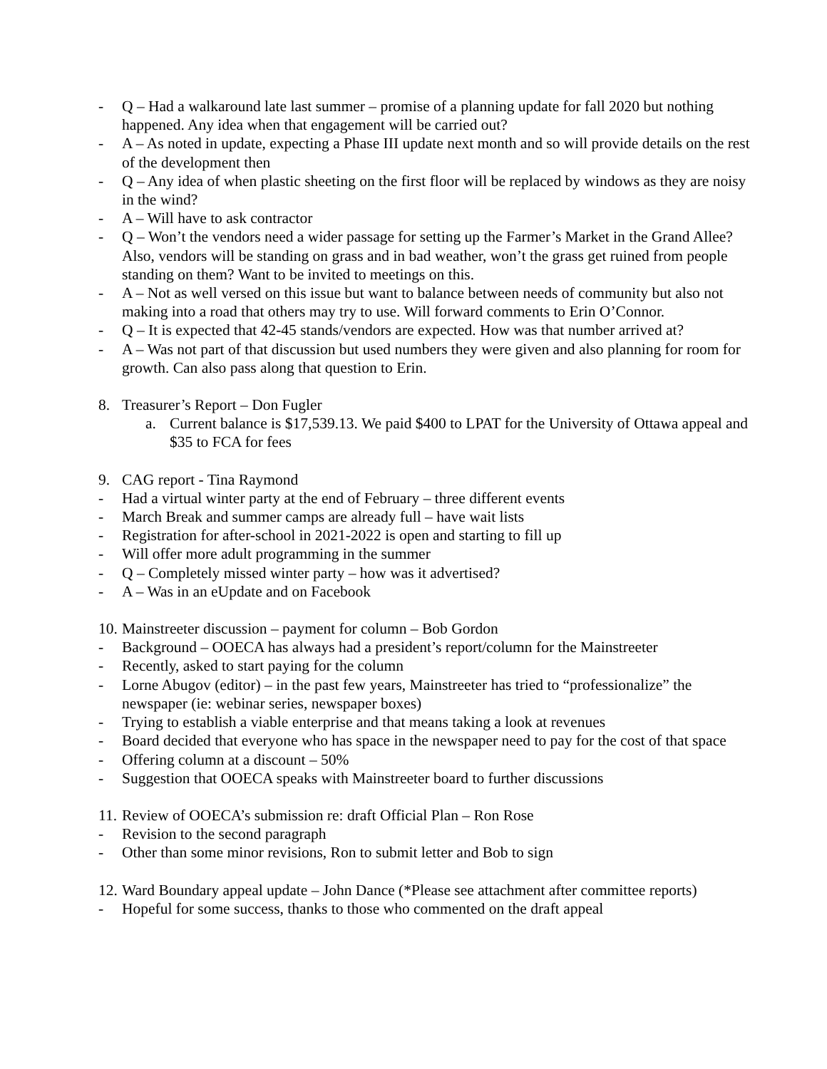- Q – Had a walkaround late last summer – promise of a planning update for fall 2020 but nothing happened. Any idea when that engagement will be carried out?
- A – As noted in update, expecting a Phase III update next month and so will provide details on the rest of the development then
- Q – Any idea of when plastic sheeting on the first floor will be replaced by windows as they are noisy in the wind?
- A – Will have to ask contractor
- Q – Won’t the vendors need a wider passage for setting up the Farmer’s Market in the Grand Allee? Also, vendors will be standing on grass and in bad weather, won’t the grass get ruined from people standing on them? Want to be invited to meetings on this.
- A – Not as well versed on this issue but want to balance between needs of community but also not making into a road that others may try to use. Will forward comments to Erin O’Connor.
- Q – It is expected that 42-45 stands/vendors are expected. How was that number arrived at?
- A – Was not part of that discussion but used numbers they were given and also planning for room for growth. Can also pass along that question to Erin.
8. Treasurer’s Report – Don Fugler
a. Current balance is $17,539.13. We paid $400 to LPAT for the University of Ottawa appeal and $35 to FCA for fees
9. CAG report - Tina Raymond
- Had a virtual winter party at the end of February – three different events
- March Break and summer camps are already full – have wait lists
- Registration for after-school in 2021-2022 is open and starting to fill up
- Will offer more adult programming in the summer
- Q – Completely missed winter party – how was it advertised?
- A – Was in an eUpdate and on Facebook
10. Mainstreeter discussion – payment for column – Bob Gordon
- Background – OOECA has always had a president’s report/column for the Mainstreeter
- Recently, asked to start paying for the column
- Lorne Abugov (editor) – in the past few years, Mainstreeter has tried to “professionalize” the newspaper (ie: webinar series, newspaper boxes)
- Trying to establish a viable enterprise and that means taking a look at revenues
- Board decided that everyone who has space in the newspaper need to pay for the cost of that space
- Offering column at a discount – 50%
- Suggestion that OOECA speaks with Mainstreeter board to further discussions
11. Review of OOECA’s submission re: draft Official Plan – Ron Rose
- Revision to the second paragraph
- Other than some minor revisions, Ron to submit letter and Bob to sign
12. Ward Boundary appeal update – John Dance (*Please see attachment after committee reports)
- Hopeful for some success, thanks to those who commented on the draft appeal